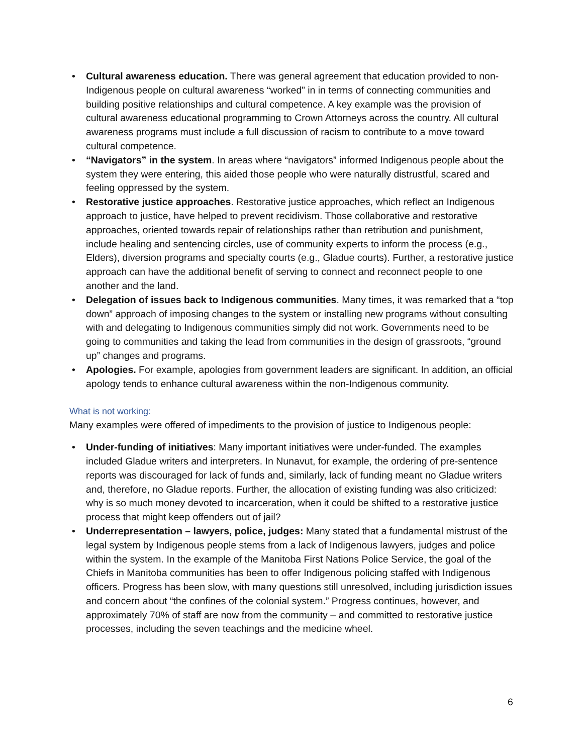• Cultural awareness education. There was general agreement that education provided to non-Indigenous people on cultural awareness “worked” in in terms of connecting communities and building positive relationships and cultural competence. A key example was the provision of cultural awareness educational programming to Crown Attorneys across the country. All cultural awareness programs must include a full discussion of racism to contribute to a move toward cultural competence.
• “Navigators” in the system. In areas where “navigators” informed Indigenous people about the system they were entering, this aided those people who were naturally distrustful, scared and feeling oppressed by the system.
• Restorative justice approaches. Restorative justice approaches, which reflect an Indigenous approach to justice, have helped to prevent recidivism. Those collaborative and restorative approaches, oriented towards repair of relationships rather than retribution and punishment, include healing and sentencing circles, use of community experts to inform the process (e.g., Elders), diversion programs and specialty courts (e.g., Gladue courts). Further, a restorative justice approach can have the additional benefit of serving to connect and reconnect people to one another and the land.
• Delegation of issues back to Indigenous communities. Many times, it was remarked that a “top down” approach of imposing changes to the system or installing new programs without consulting with and delegating to Indigenous communities simply did not work. Governments need to be going to communities and taking the lead from communities in the design of grassroots, “ground up” changes and programs.
• Apologies. For example, apologies from government leaders are significant. In addition, an official apology tends to enhance cultural awareness within the non-Indigenous community.
What is not working:
Many examples were offered of impediments to the provision of justice to Indigenous people:
• Under-funding of initiatives: Many important initiatives were under-funded. The examples included Gladue writers and interpreters. In Nunavut, for example, the ordering of pre-sentence reports was discouraged for lack of funds and, similarly, lack of funding meant no Gladue writers and, therefore, no Gladue reports. Further, the allocation of existing funding was also criticized: why is so much money devoted to incarceration, when it could be shifted to a restorative justice process that might keep offenders out of jail?
• Underrepresentation – lawyers, police, judges: Many stated that a fundamental mistrust of the legal system by Indigenous people stems from a lack of Indigenous lawyers, judges and police within the system. In the example of the Manitoba First Nations Police Service, the goal of the Chiefs in Manitoba communities has been to offer Indigenous policing staffed with Indigenous officers. Progress has been slow, with many questions still unresolved, including jurisdiction issues and concern about “the confines of the colonial system.” Progress continues, however, and approximately 70% of staff are now from the community – and committed to restorative justice processes, including the seven teachings and the medicine wheel.
6